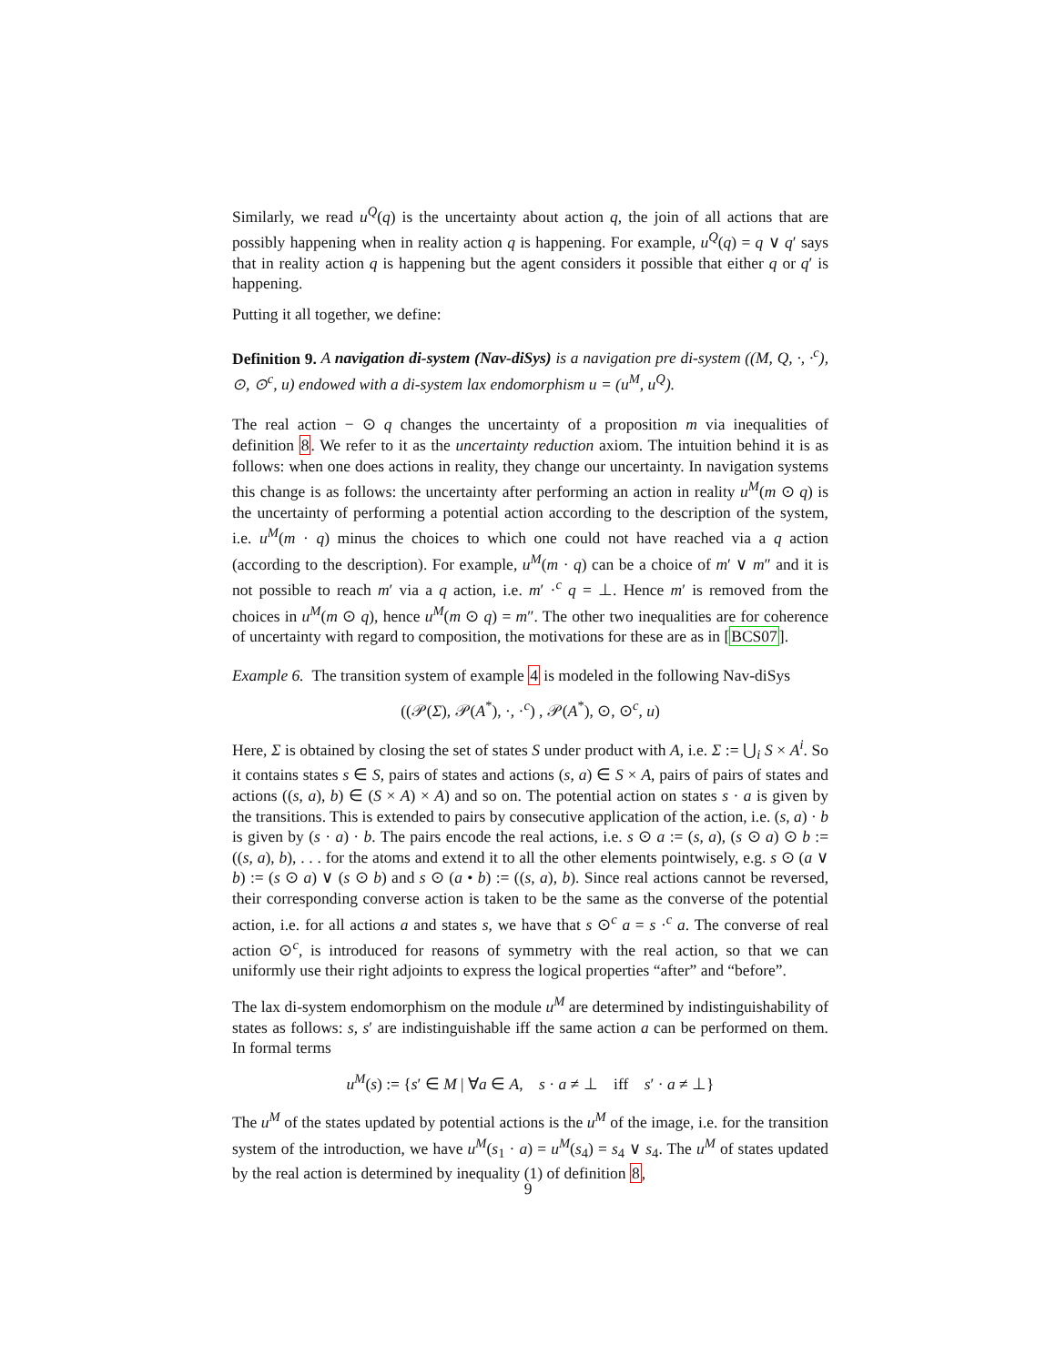Similarly, we read u<sup>Q</sup>(q) is the uncertainty about action q, the join of all actions that are possibly happening when in reality action q is happening. For example, u<sup>Q</sup>(q) = q ∨ q′ says that in reality action q is happening but the agent considers it possible that either q or q′ is happening.
Putting it all together, we define:
Definition 9. A navigation di-system (Nav-diSys) is a navigation pre di-system ((M, Q, ·, ·<sup>c</sup>), ⊙, ⊙<sup>c</sup>, u) endowed with a di-system lax endomorphism u = (u<sup>M</sup>, u<sup>Q</sup>).
The real action − ⊙ q changes the uncertainty of a proposition m via inequalities of definition 8. We refer to it as the uncertainty reduction axiom. The intuition behind it is as follows: when one does actions in reality, they change our uncertainty. In navigation systems this change is as follows: the uncertainty after performing an action in reality u<sup>M</sup>(m ⊙ q) is the uncertainty of performing a potential action according to the description of the system, i.e. u<sup>M</sup>(m · q) minus the choices to which one could not have reached via a q action (according to the description). For example, u<sup>M</sup>(m · q) can be a choice of m′ ∨ m″ and it is not possible to reach m′ via a q action, i.e. m′ ·<sup>c</sup> q = ⊥. Hence m′ is removed from the choices in u<sup>M</sup>(m ⊙ q), hence u<sup>M</sup>(m ⊙ q) = m″. The other two inequalities are for coherence of uncertainty with regard to composition, the motivations for these are as in [BCS07].
Example 6. The transition system of example 4 is modeled in the following Nav-diSys
((𝒫(Σ), 𝒫(A<sup>*</sup>), ·, ·<sup>c</sup>) , 𝒫(A<sup>*</sup>), ⊙, ⊙<sup>c</sup>, u)
Here, Σ is obtained by closing the set of states S under product with A, i.e. Σ := ⋃<sub>i</sub> S × A<sup>i</sup>. So it contains states s ∈ S, pairs of states and actions (s, a) ∈ S × A, pairs of pairs of states and actions ((s, a), b) ∈ (S × A) × A) and so on. The potential action on states s · a is given by the transitions. This is extended to pairs by consecutive application of the action, i.e. (s, a) · b is given by (s · a) · b. The pairs encode the real actions, i.e. s ⊙ a := (s, a), (s ⊙ a) ⊙ b := ((s, a), b), . . . for the atoms and extend it to all the other elements pointwisely, e.g. s ⊙ (a ∨ b) := (s ⊙ a) ∨ (s ⊙ b) and s ⊙ (a • b) := ((s, a), b). Since real actions cannot be reversed, their corresponding converse action is taken to be the same as the converse of the potential action, i.e. for all actions a and states s, we have that s ⊙<sup>c</sup> a = s ·<sup>c</sup> a. The converse of real action ⊙<sup>c</sup>, is introduced for reasons of symmetry with the real action, so that we can uniformly use their right adjoints to express the logical properties “after” and “before”.
The lax di-system endomorphism on the module u<sup>M</sup> are determined by indistinguishability of states as follows: s, s′ are indistinguishable iff the same action a can be performed on them. In formal terms
u<sup>M</sup>(s) := {s′ ∈ M | ∀a ∈ A, s · a ≠ ⊥ iff s′ · a ≠ ⊥}
The u<sup>M</sup> of the states updated by potential actions is the u<sup>M</sup> of the image, i.e. for the transition system of the introduction, we have u<sup>M</sup>(s<sub>1</sub> · a) = u<sup>M</sup>(s<sub>4</sub>) = s<sub>4</sub> ∨ s<sub>4</sub>. The u<sup>M</sup> of states updated by the real action is determined by inequality (1) of definition 8,
9